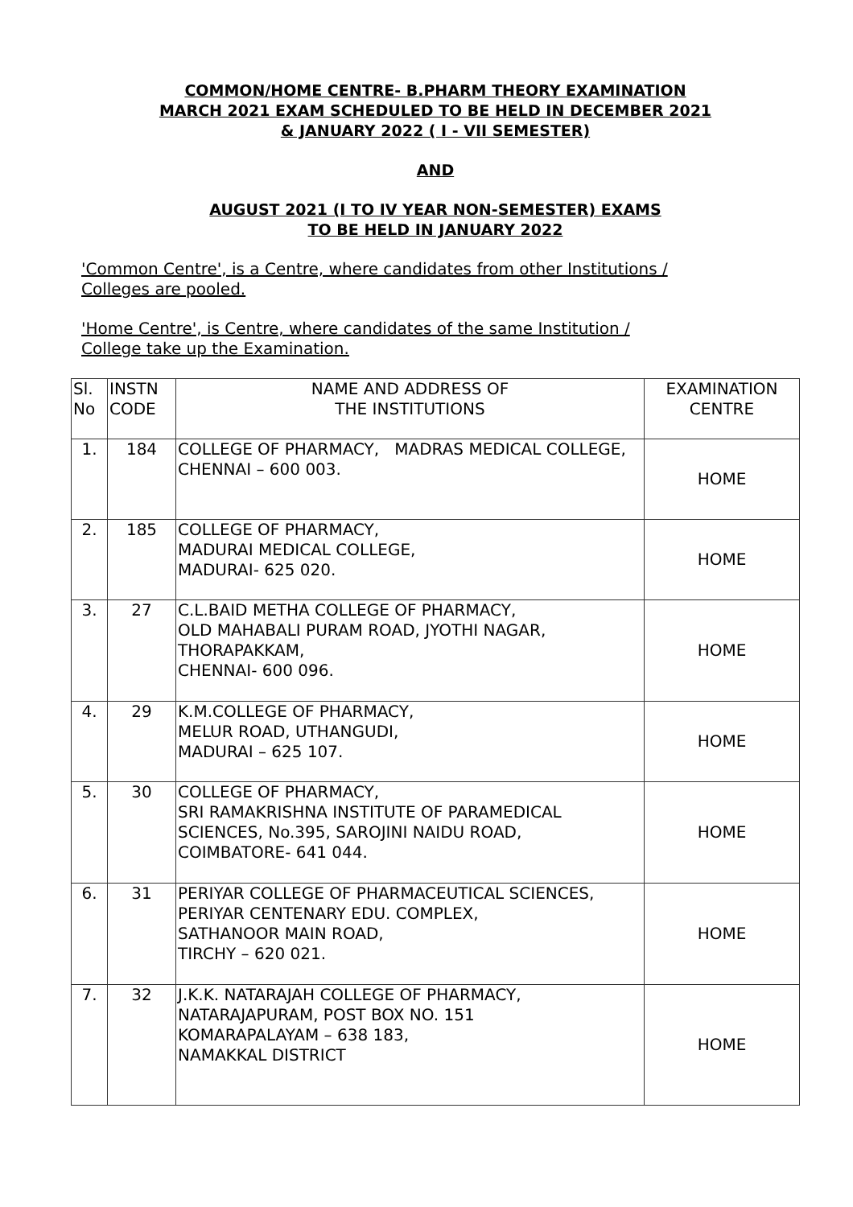COMMON/HOME CENTRE- B.PHARM THEORY EXAMINATION
MARCH 2021 EXAM SCHEDULED TO BE HELD IN DECEMBER 2021
& JANUARY 2022 ( I - VII SEMESTER)
AND
AUGUST 2021 (I TO IV YEAR NON-SEMESTER) EXAMS
TO BE HELD IN JANUARY 2022
'Common Centre', is a Centre, where candidates from other Institutions /
Colleges are pooled.
'Home Centre', is Centre, where candidates of the same Institution /
College take up the Examination.
| Sl. No | INSTN CODE | NAME AND ADDRESS OF THE INSTITUTIONS | EXAMINATION CENTRE |
| --- | --- | --- | --- |
| 1. | 184 | COLLEGE OF PHARMACY, MADRAS MEDICAL COLLEGE, CHENNAI – 600 003. | HOME |
| 2. | 185 | COLLEGE OF PHARMACY, MADURAI MEDICAL COLLEGE, MADURAI- 625 020. | HOME |
| 3. | 27 | C.L.BAID METHA COLLEGE OF PHARMACY, OLD MAHABALI PURAM ROAD, JYOTHI NAGAR, THORAPAKKAM, CHENNAI- 600 096. | HOME |
| 4. | 29 | K.M.COLLEGE OF PHARMACY, MELUR ROAD, UTHANGUDI, MADURAI – 625 107. | HOME |
| 5. | 30 | COLLEGE OF PHARMACY, SRI RAMAKRISHNA INSTITUTE OF PARAMEDICAL SCIENCES, No.395, SAROJINI NAIDU ROAD, COIMBATORE- 641 044. | HOME |
| 6. | 31 | PERIYAR COLLEGE OF PHARMACEUTICAL SCIENCES, PERIYAR CENTENARY EDU. COMPLEX, SATHANOOR MAIN ROAD, TIRCHY – 620 021. | HOME |
| 7. | 32 | J.K.K. NATARAJAH COLLEGE OF PHARMACY, NATARAJAPURAM, POST BOX NO. 151 KOMARAPALAYAM – 638 183, NAMAKKAL DISTRICT | HOME |